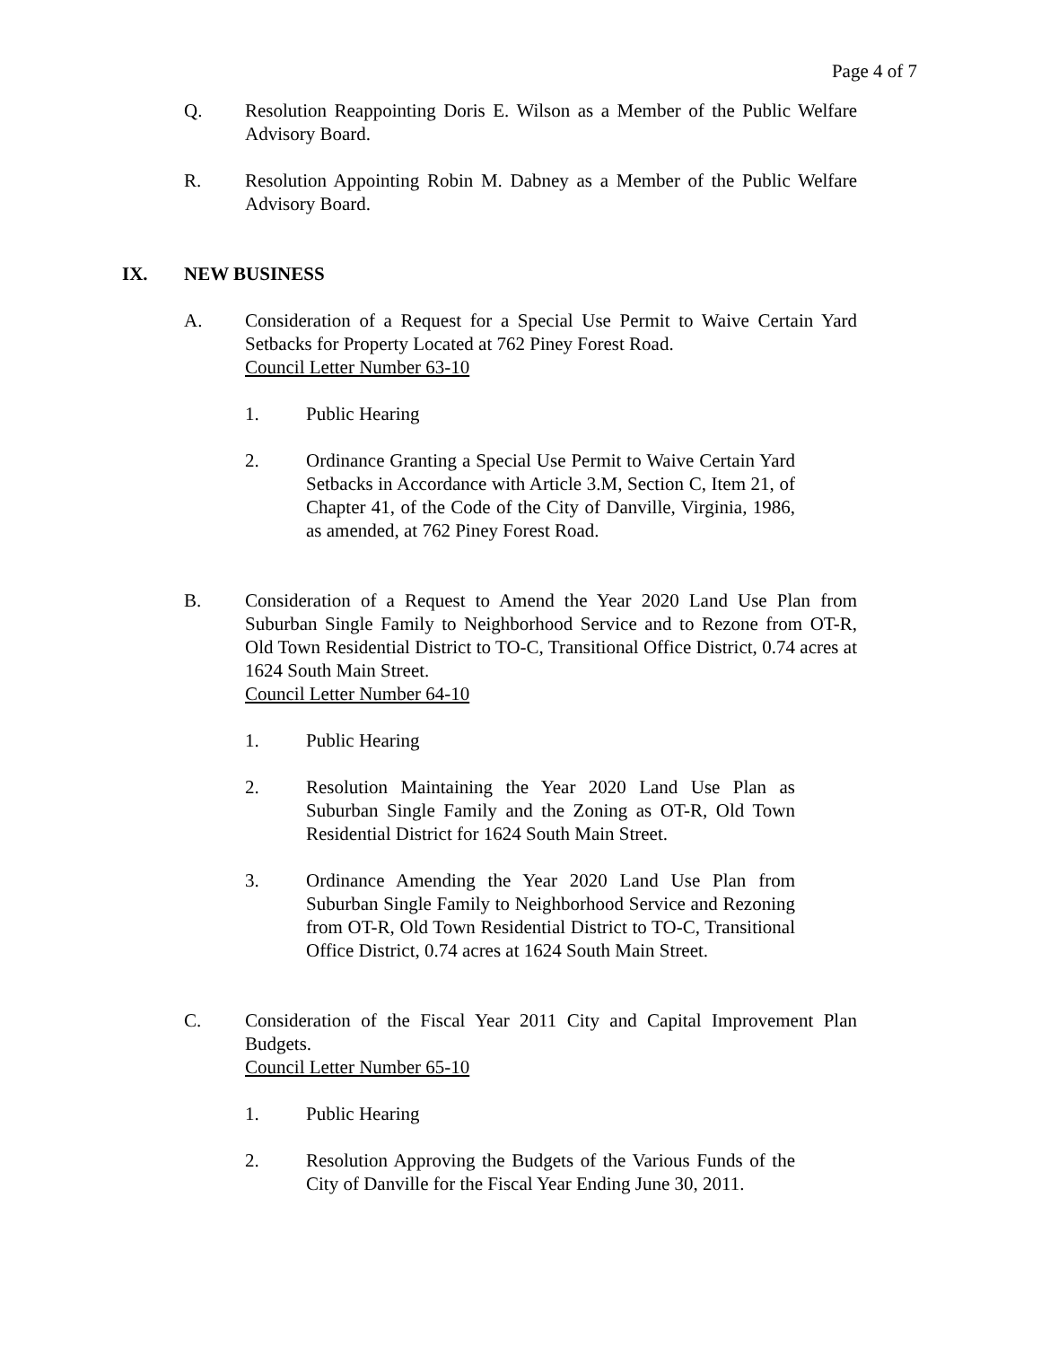Page 4 of 7
Q. Resolution Reappointing Doris E. Wilson as a Member of the Public Welfare Advisory Board.
R. Resolution Appointing Robin M. Dabney as a Member of the Public Welfare Advisory Board.
IX. NEW BUSINESS
A. Consideration of a Request for a Special Use Permit to Waive Certain Yard Setbacks for Property Located at 762 Piney Forest Road.
Council Letter Number 63-10
1. Public Hearing
2. Ordinance Granting a Special Use Permit to Waive Certain Yard Setbacks in Accordance with Article 3.M, Section C, Item 21, of Chapter 41, of the Code of the City of Danville, Virginia, 1986, as amended, at 762 Piney Forest Road.
B. Consideration of a Request to Amend the Year 2020 Land Use Plan from Suburban Single Family to Neighborhood Service and to Rezone from OT-R, Old Town Residential District to TO-C, Transitional Office District, 0.74 acres at 1624 South Main Street.
Council Letter Number 64-10
1. Public Hearing
2. Resolution Maintaining the Year 2020 Land Use Plan as Suburban Single Family and the Zoning as OT-R, Old Town Residential District for 1624 South Main Street.
3. Ordinance Amending the Year 2020 Land Use Plan from Suburban Single Family to Neighborhood Service and Rezoning from OT-R, Old Town Residential District to TO-C, Transitional Office District, 0.74 acres at 1624 South Main Street.
C. Consideration of the Fiscal Year 2011 City and Capital Improvement Plan Budgets.
Council Letter Number 65-10
1. Public Hearing
2. Resolution Approving the Budgets of the Various Funds of the City of Danville for the Fiscal Year Ending June 30, 2011.